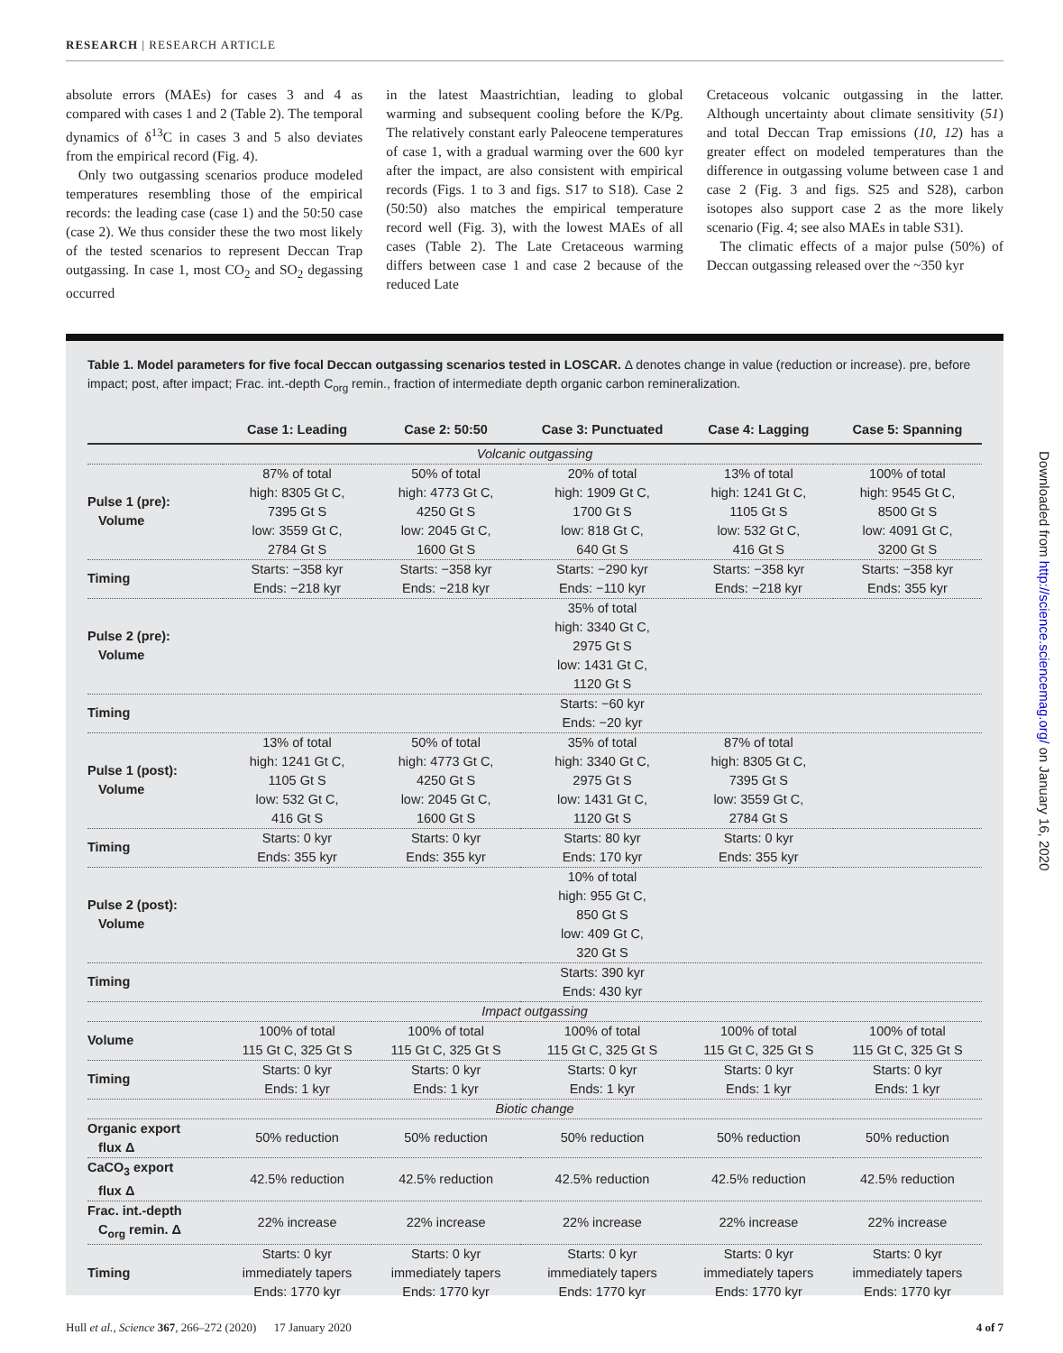RESEARCH | RESEARCH ARTICLE
absolute errors (MAEs) for cases 3 and 4 as compared with cases 1 and 2 (Table 2). The temporal dynamics of δ<sup>13</sup>C in cases 3 and 5 also deviates from the empirical record (Fig. 4).
Only two outgassing scenarios produce modeled temperatures resembling those of the empirical records: the leading case (case 1) and the 50:50 case (case 2). We thus consider these the two most likely of the tested scenarios to represent Deccan Trap outgassing. In case 1, most CO<sub>2</sub> and SO<sub>2</sub> degassing occurred
in the latest Maastrichtian, leading to global warming and subsequent cooling before the K/Pg. The relatively constant early Paleocene temperatures of case 1, with a gradual warming over the 600 kyr after the impact, are also consistent with empirical records (Figs. 1 to 3 and figs. S17 to S18). Case 2 (50:50) also matches the empirical temperature record well (Fig. 3), with the lowest MAEs of all cases (Table 2). The Late Cretaceous warming differs between case 1 and case 2 because of the reduced Late
Cretaceous volcanic outgassing in the latter. Although uncertainty about climate sensitivity (51) and total Deccan Trap emissions (10, 12) has a greater effect on modeled temperatures than the difference in outgassing volume between case 1 and case 2 (Fig. 3 and figs. S25 and S28), carbon isotopes also support case 2 as the more likely scenario (Fig. 4; see also MAEs in table S31).
The climatic effects of a major pulse (50%) of Deccan outgassing released over the ~350 kyr
Table 1. Model parameters for five focal Deccan outgassing scenarios tested in LOSCAR. Δ denotes change in value (reduction or increase). pre, before impact; post, after impact; Frac. int.-depth C<sub>org</sub> remin., fraction of intermediate depth organic carbon remineralization.
| | Case 1: Leading | Case 2: 50:50 | Case 3: Punctuated | Case 4: Lagging | Case 5: Spanning |
| --- | --- | --- | --- | --- | --- |
| Volcanic outgassing | | | | | |
| Pulse 1 (pre): Volume | 87% of total high: 8305 Gt C, 7395 Gt S low: 3559 Gt C, 2784 Gt S | 50% of total high: 4773 Gt C, 4250 Gt S low: 2045 Gt C, 1600 Gt S | 20% of total high: 1909 Gt C, 1700 Gt S low: 818 Gt C, 640 Gt S | 13% of total high: 1241 Gt C, 1105 Gt S low: 532 Gt C, 416 Gt S | 100% of total high: 9545 Gt C, 8500 Gt S low: 4091 Gt C, 3200 Gt S |
| Timing | Starts: −358 kyr Ends: −218 kyr | Starts: −358 kyr Ends: −218 kyr | Starts: −290 kyr Ends: −110 kyr | Starts: −358 kyr Ends: −218 kyr | Starts: −358 kyr Ends: 355 kyr |
| Pulse 2 (pre): Volume | | | 35% of total high: 3340 Gt C, 2975 Gt S low: 1431 Gt C, 1120 Gt S | | |
| Timing | | | Starts: −60 kyr Ends: −20 kyr | | |
| Pulse 1 (post): Volume | 13% of total high: 1241 Gt C, 1105 Gt S low: 532 Gt C, 416 Gt S | 50% of total high: 4773 Gt C, 4250 Gt S low: 2045 Gt C, 1600 Gt S | 35% of total high: 3340 Gt C, 2975 Gt S low: 1431 Gt C, 1120 Gt S | 87% of total high: 8305 Gt C, 7395 Gt S low: 3559 Gt C, 2784 Gt S | |
| Timing | Starts: 0 kyr Ends: 355 kyr | Starts: 0 kyr Ends: 355 kyr | Starts: 80 kyr Ends: 170 kyr | Starts: 0 kyr Ends: 355 kyr | |
| Pulse 2 (post): Volume | | | 10% of total high: 955 Gt C, 850 Gt S low: 409 Gt C, 320 Gt S | | |
| Timing | | | Starts: 390 kyr Ends: 430 kyr | | |
| Impact outgassing | | | | | |
| Volume | 100% of total 115 Gt C, 325 Gt S | 100% of total 115 Gt C, 325 Gt S | 100% of total 115 Gt C, 325 Gt S | 100% of total 115 Gt C, 325 Gt S | 100% of total 115 Gt C, 325 Gt S |
| Timing | Starts: 0 kyr Ends: 1 kyr | Starts: 0 kyr Ends: 1 kyr | Starts: 0 kyr Ends: 1 kyr | Starts: 0 kyr Ends: 1 kyr | Starts: 0 kyr Ends: 1 kyr |
| Biotic change | | | | | |
| Organic export flux Δ | 50% reduction | 50% reduction | 50% reduction | 50% reduction | 50% reduction |
| CaCO<sub>3</sub> export flux Δ | 42.5% reduction | 42.5% reduction | 42.5% reduction | 42.5% reduction | 42.5% reduction |
| Frac. int.-depth C<sub>org</sub> remin. Δ | 22% increase | 22% increase | 22% increase | 22% increase | 22% increase |
| Timing | Starts: 0 kyr immediately tapers Ends: 1770 kyr | Starts: 0 kyr immediately tapers Ends: 1770 kyr | Starts: 0 kyr immediately tapers Ends: 1770 kyr | Starts: 0 kyr immediately tapers Ends: 1770 kyr | Starts: 0 kyr immediately tapers Ends: 1770 kyr |
Downloaded from http://science.sciencemag.org/ on January 16, 2020
Hull et al., Science 367, 266–272 (2020) 17 January 2020 4 of 7